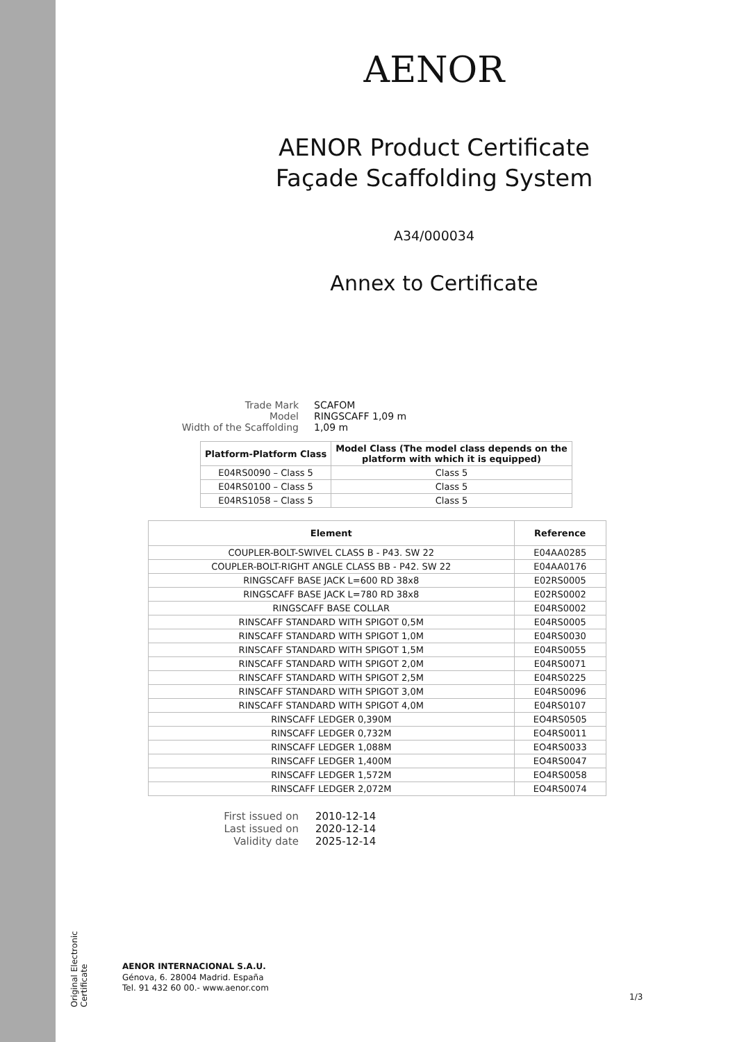AENOR
AENOR Product Certificate
Façade Scaffolding System
A34/000034
Annex to Certificate
Trade Mark
SCAFOM
Model
RINGSCAFF 1,09 m
Width of the Scaffolding
1,09 m
| Platform-Platform Class | Model Class (The model class depends on the platform with which it is equipped) |
| --- | --- |
| E04RS0090 – Class 5 | Class 5 |
| E04RS0100 – Class 5 | Class 5 |
| E04RS1058 – Class 5 | Class 5 |
| Element | Reference |
| --- | --- |
| COUPLER-BOLT-SWIVEL CLASS B - P43. SW 22 | E04AA0285 |
| COUPLER-BOLT-RIGHT ANGLE CLASS BB - P42. SW 22 | E04AA0176 |
| RINGSCAFF BASE JACK L=600 RD 38x8 | E02RS0005 |
| RINGSCAFF BASE JACK L=780 RD 38x8 | E02RS0002 |
| RINGSCAFF BASE COLLAR | E04RS0002 |
| RINSCAFF STANDARD WITH SPIGOT 0,5M | E04RS0005 |
| RINSCAFF STANDARD WITH SPIGOT 1,0M | E04RS0030 |
| RINSCAFF STANDARD WITH SPIGOT 1,5M | E04RS0055 |
| RINSCAFF STANDARD WITH SPIGOT 2,0M | E04RS0071 |
| RINSCAFF STANDARD WITH SPIGOT 2,5M | E04RS0225 |
| RINSCAFF STANDARD WITH SPIGOT 3,0M | E04RS0096 |
| RINSCAFF STANDARD WITH SPIGOT 4,0M | E04RS0107 |
| RINSCAFF LEDGER 0,390M | EO4RS0505 |
| RINSCAFF LEDGER 0,732M | EO4RS0011 |
| RINSCAFF LEDGER 1,088M | EO4RS0033 |
| RINSCAFF LEDGER 1,400M | EO4RS0047 |
| RINSCAFF LEDGER 1,572M | EO4RS0058 |
| RINSCAFF LEDGER 2,072M | EO4RS0074 |
First issued on
2010-12-14
Last issued on
2020-12-14
Validity date
2025-12-14
Original Electronic Certificate
AENOR INTERNACIONAL S.A.U.
Génova, 6. 28004 Madrid. España
Tel. 91 432 60 00.- www.aenor.com
1/3